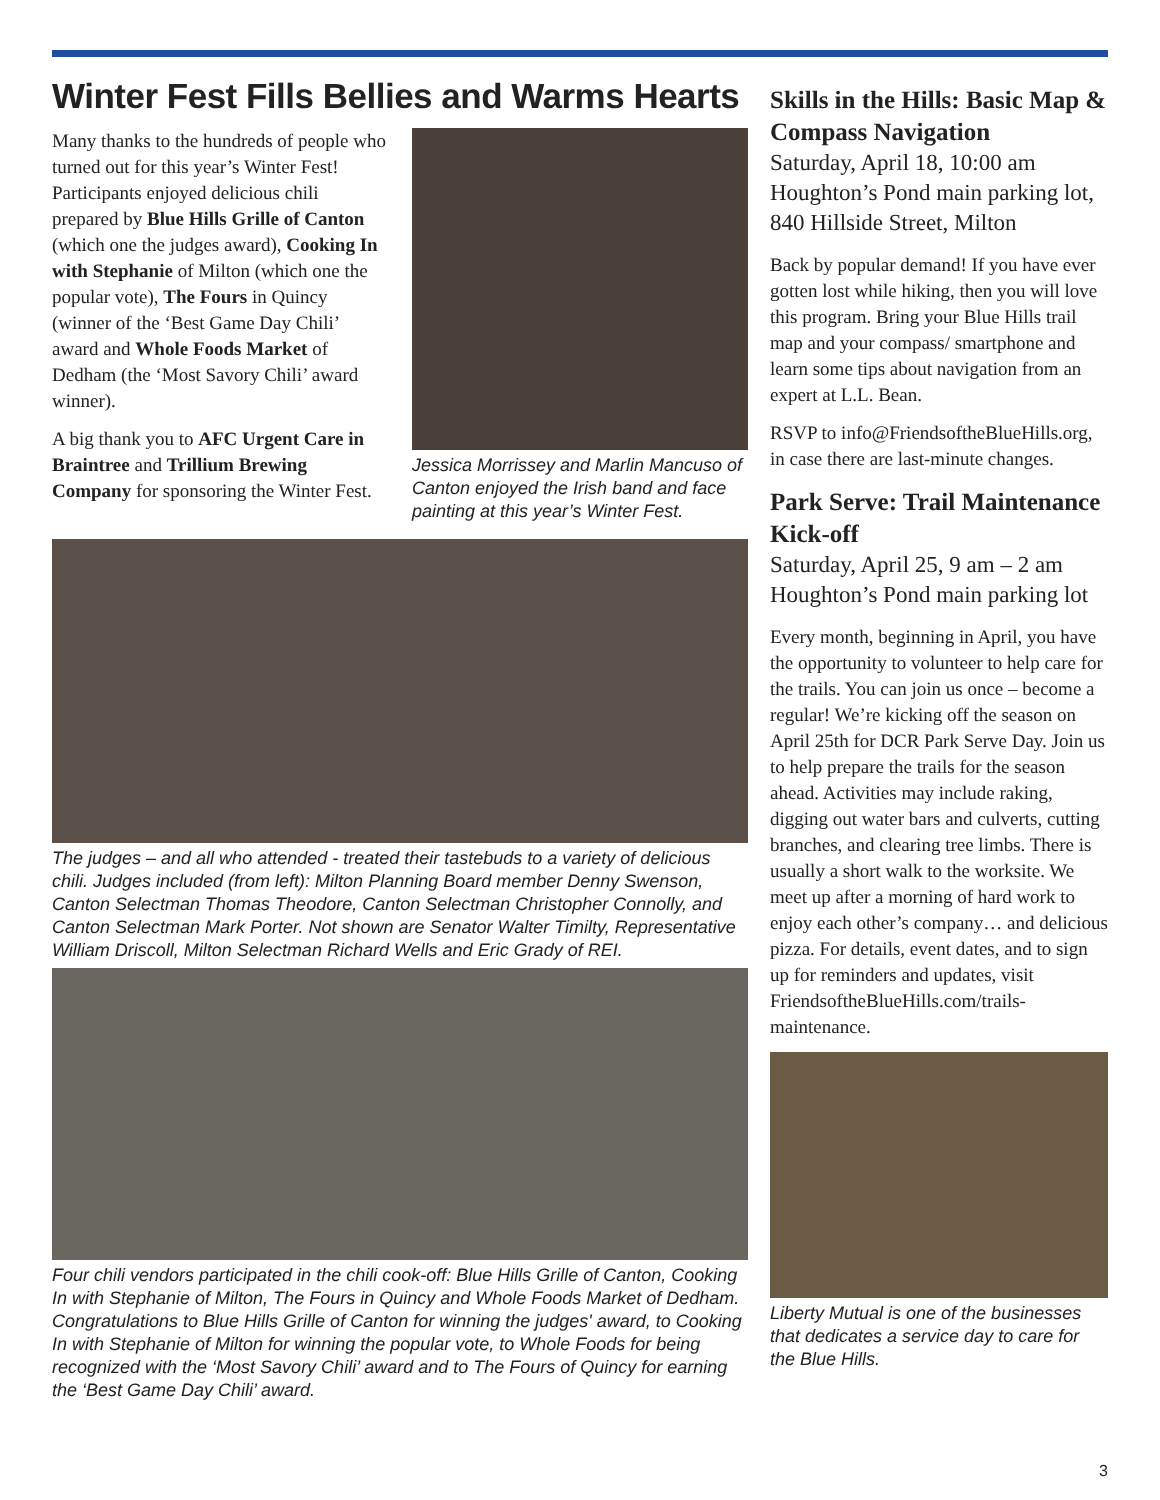Winter Fest Fills Bellies and Warms Hearts
Many thanks to the hundreds of people who turned out for this year’s Winter Fest! Participants enjoyed delicious chili prepared by Blue Hills Grille of Canton (which one the judges award), Cooking In with Stephanie of Milton (which one the popular vote), The Fours in Quincy (winner of the ‘Best Game Day Chili’ award and Whole Foods Market of Dedham (the ‘Most Savory Chili’ award winner).
A big thank you to AFC Urgent Care in Braintree and Trillium Brewing Company for sponsoring the Winter Fest.
Jessica Morrissey and Marlin Mancuso of Canton enjoyed the Irish band and face painting at this year’s Winter Fest.
The judges – and all who attended - treated their tastebuds to a variety of delicious chili. Judges included (from left): Milton Planning Board member Denny Swenson, Canton Selectman Thomas Theodore, Canton Selectman Christopher Connolly, and Canton Selectman Mark Porter. Not shown are Senator Walter Timilty, Representative William Driscoll, Milton Selectman Richard Wells and Eric Grady of REI.
Four chili vendors participated in the chili cook-off: Blue Hills Grille of Canton, Cooking In with Stephanie of Milton, The Fours in Quincy and Whole Foods Market of Dedham. Congratulations to Blue Hills Grille of Canton for winning the judges' award, to Cooking In with Stephanie of Milton for winning the popular vote, to Whole Foods for being recognized with the ‘Most Savory Chili’ award and to The Fours of Quincy for earning the ‘Best Game Day Chili’ award.
Skills in the Hills: Basic Map & Compass Navigation
Saturday, April 18, 10:00 am
Houghton’s Pond main parking lot, 840 Hillside Street, Milton
Back by popular demand! If you have ever gotten lost while hiking, then you will love this program. Bring your Blue Hills trail map and your compass/ smartphone and learn some tips about navigation from an expert at L.L. Bean.
RSVP to info@FriendsoftheBlueHills.org, in case there are last-minute changes.
Park Serve: Trail Maintenance Kick-off
Saturday, April 25, 9 am – 2 am
Houghton’s Pond main parking lot
Every month, beginning in April, you have the opportunity to volunteer to help care for the trails. You can join us once – become a regular! We’re kicking off the season on April 25th for DCR Park Serve Day. Join us to help prepare the trails for the season ahead. Activities may include raking, digging out water bars and culverts, cutting branches, and clearing tree limbs. There is usually a short walk to the worksite. We meet up after a morning of hard work to enjoy each other’s company… and delicious pizza. For details, event dates, and to sign up for reminders and updates, visit FriendsoftheBlueHills.com/trails-maintenance.
Liberty Mutual is one of the businesses that dedicates a service day to care for the Blue Hills.
3